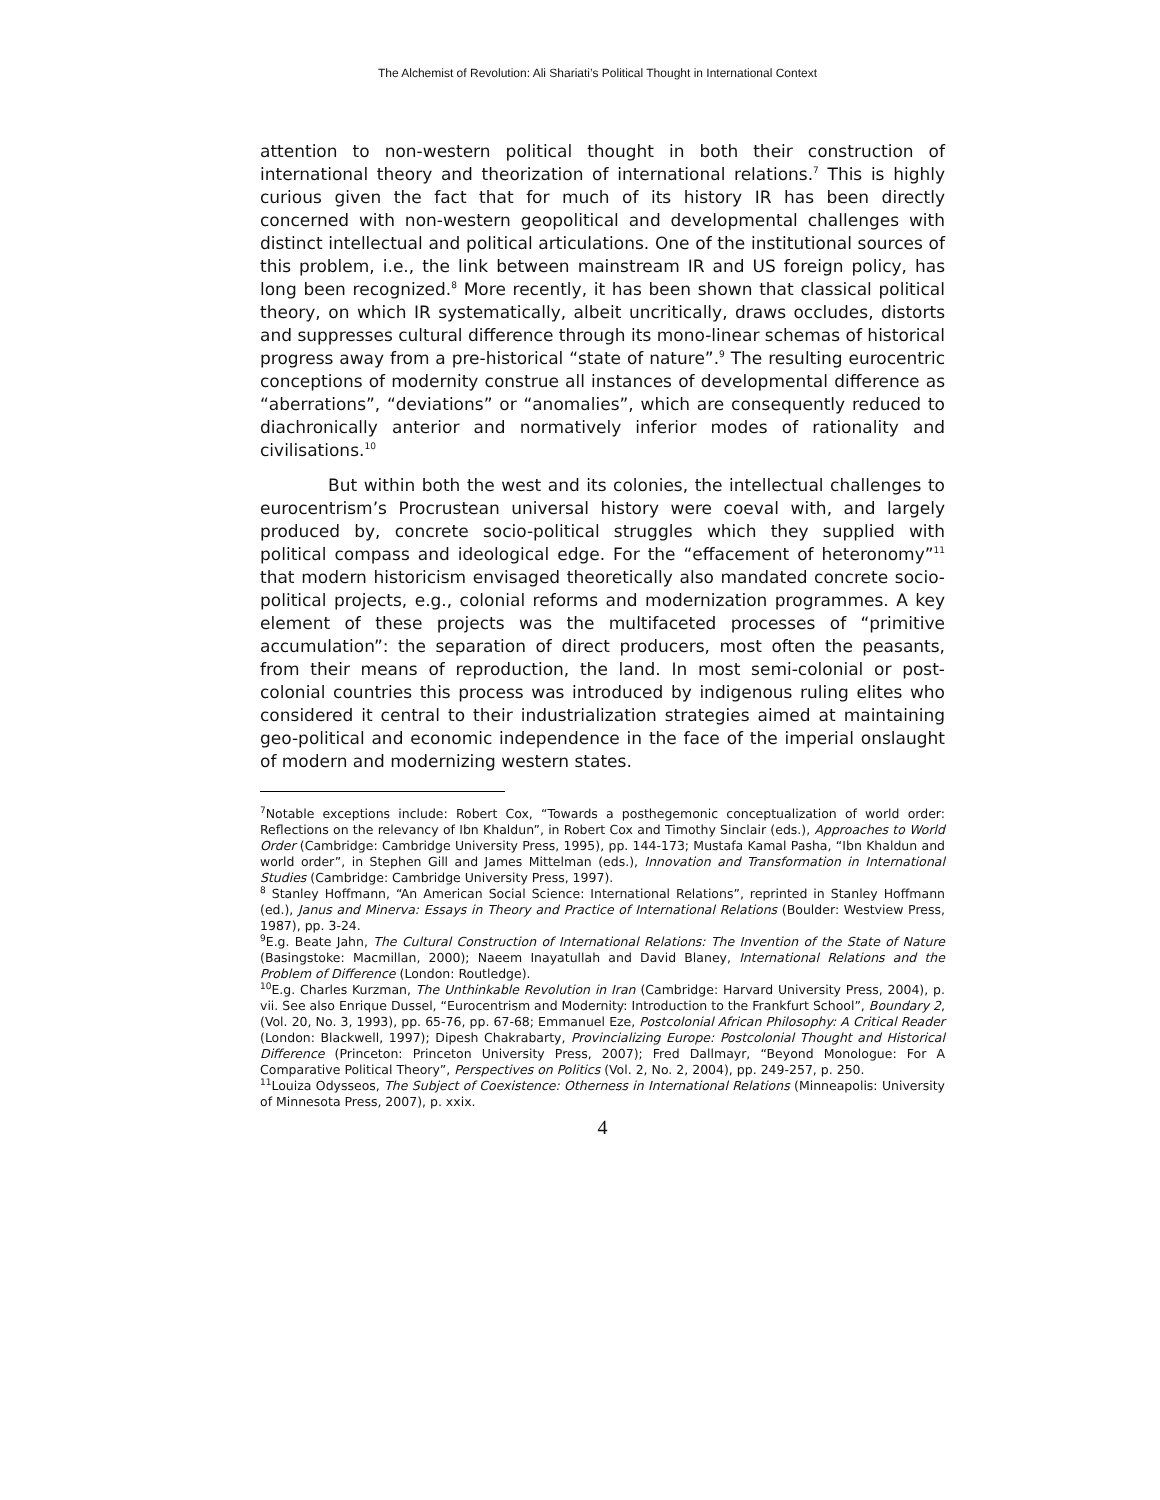The Alchemist of Revolution: Ali Shariati’s Political Thought in International Context
attention to non-western political thought in both their construction of international theory and theorization of international relations.<sup>7</sup> This is highly curious given the fact that for much of its history IR has been directly concerned with non-western geopolitical and developmental challenges with distinct intellectual and political articulations. One of the institutional sources of this problem, i.e., the link between mainstream IR and US foreign policy, has long been recognized.<sup>8</sup> More recently, it has been shown that classical political theory, on which IR systematically, albeit uncritically, draws occludes, distorts and suppresses cultural difference through its mono-linear schemas of historical progress away from a pre-historical “state of nature”.<sup>9</sup> The resulting eurocentric conceptions of modernity construe all instances of developmental difference as “aberrations”, “deviations” or “anomalies”, which are consequently reduced to diachronically anterior and normatively inferior modes of rationality and civilisations.<sup>10</sup>
But within both the west and its colonies, the intellectual challenges to eurocentrism’s Procrustean universal history were coeval with, and largely produced by, concrete socio-political struggles which they supplied with political compass and ideological edge. For the “effacement of heteronomy”<sup>11</sup> that modern historicism envisaged theoretically also mandated concrete socio-political projects, e.g., colonial reforms and modernization programmes. A key element of these projects was the multifaceted processes of “primitive accumulation”: the separation of direct producers, most often the peasants, from their means of reproduction, the land. In most semi-colonial or post-colonial countries this process was introduced by indigenous ruling elites who considered it central to their industrialization strategies aimed at maintaining geo-political and economic independence in the face of the imperial onslaught of modern and modernizing western states.
<sup>7</sup> Notable exceptions include: Robert Cox, “Towards a posthegemonic conceptualization of world order: Reflections on the relevancy of Ibn Khaldun”, in Robert Cox and Timothy Sinclair (eds.), Approaches to World Order (Cambridge: Cambridge University Press, 1995), pp. 144-173; Mustafa Kamal Pasha, “Ibn Khaldun and world order”, in Stephen Gill and James Mittelman (eds.), Innovation and Transformation in International Studies (Cambridge: Cambridge University Press, 1997).
<sup>8</sup> Stanley Hoffmann, “An American Social Science: International Relations”, reprinted in Stanley Hoffmann (ed.), Janus and Minerva: Essays in Theory and Practice of International Relations (Boulder: Westview Press, 1987), pp. 3-24.
<sup>9</sup> E.g. Beate Jahn, The Cultural Construction of International Relations: The Invention of the State of Nature (Basingstoke: Macmillan, 2000); Naeem Inayatullah and David Blaney, International Relations and the Problem of Difference (London: Routledge).
<sup>10</sup> E.g. Charles Kurzman, The Unthinkable Revolution in Iran (Cambridge: Harvard University Press, 2004), p. vii. See also Enrique Dussel, “Eurocentrism and Modernity: Introduction to the Frankfurt School”, Boundary 2, (Vol. 20, No. 3, 1993), pp. 65-76, pp. 67-68; Emmanuel Eze, Postcolonial African Philosophy: A Critical Reader (London: Blackwell, 1997); Dipesh Chakrabarty, Provincializing Europe: Postcolonial Thought and Historical Difference (Princeton: Princeton University Press, 2007); Fred Dallmayr, “Beyond Monologue: For A Comparative Political Theory”, Perspectives on Politics (Vol. 2, No. 2, 2004), pp. 249-257, p. 250.
<sup>11</sup> Louiza Odysseos, The Subject of Coexistence: Otherness in International Relations (Minneapolis: University of Minnesota Press, 2007), p. xxix.
4